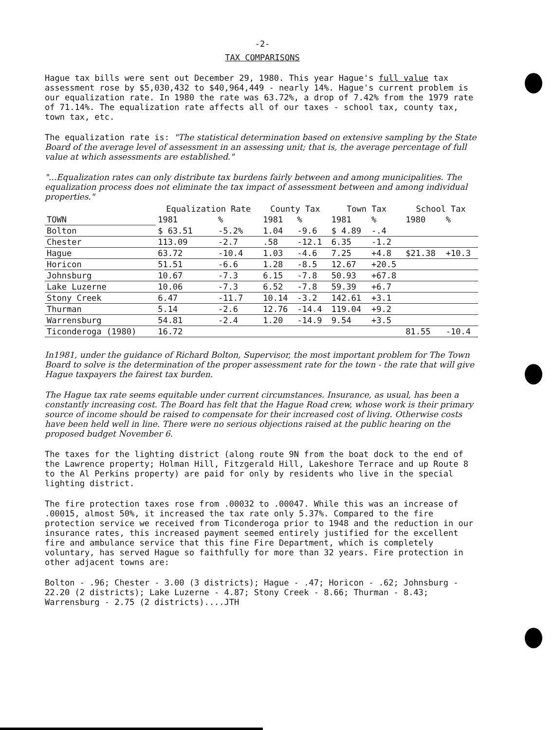-2-
TAX COMPARISONS
Hague tax bills were sent out December 29, 1980. This year Hague's full value tax assessment rose by $5,030,432 to $40,964,449 - nearly 14%. Hague's current problem is our equalization rate. In 1980 the rate was 63.72%, a drop of 7.42% from the 1979 rate of 71.14%. The equalization rate affects all of our taxes - school tax, county tax, town tax, etc.
The equalization rate is: "The statistical determination based on extensive sampling by the State Board of the average level of assessment in an assessing unit; that is, the average percentage of full value at which assessments are established."
"...Equalization rates can only distribute tax burdens fairly between and among municipalities. The equalization process does not eliminate the tax impact of assessment between and among individual properties."
| | Equalization Rate | | County Tax | | Town Tax | | School Tax | |
| --- | --- | --- | --- | --- | --- | --- | --- | --- |
| TOWN | 1981 | % | 1981 | % | 1981 | % | 1980 | % |
| Bolton | $ 63.51 | -5.2% | 1.04 | -9.6 | $ 4.89 | -.4 | | |
| Chester | 113.09 | -2.7 | .58 | -12.1 | 6.35 | -1.2 | | |
| Hague | 63.72 | -10.4 | 1.03 | -4.6 | 7.25 | +4.8 | $21.38 | +10.3 |
| Horicon | 51.51 | -6.6 | 1.28 | -8.5 | 12.67 | +20.5 | | |
| Johnsburg | 10.67 | -7.3 | 6.15 | -7.8 | 50.93 | +67.8 | | |
| Lake Luzerne | 10.06 | -7.3 | 6.52 | -7.8 | 59.39 | +6.7 | | |
| Stony Creek | 6.47 | -11.7 | 10.14 | -3.2 | 142.61 | +3.1 | | |
| Thurman | 5.14 | -2.6 | 12.76 | -14.4 | 119.04 | +9.2 | | |
| Warrensburg | 54.81 | -2.4 | 1.20 | -14.9 | 9.54 | +3.5 | | |
| Ticonderoga (1980) | 16.72 | | | | | | 81.55 | -10.4 |
In1981, under the guidance of Richard Bolton, Supervisor, the most important problem for The Town Board to solve is the determination of the proper assessment rate for the town - the rate that will give Hague taxpayers the fairest tax burden.
The Hague tax rate seems equitable under current circumstances. Insurance, as usual, has been a constantly increasing cost. The Board has felt that the Hague Road crew, whose work is their primary source of income should be raised to compensate for their increased cost of living. Otherwise costs have been held well in line. There were no serious objections raised at the public hearing on the proposed budget November 6.
The taxes for the lighting district (along route 9N from the boat dock to the end of the Lawrence property; Holman Hill, Fitzgerald Hill, Lakeshore Terrace and up Route 8 to the Al Perkins property) are paid for only by residents who live in the special lighting district.
The fire protection taxes rose from .00032 to .00047. While this was an increase of .00015, almost 50%, it increased the tax rate only 5.37%. Compared to the fire protection service we received from Ticonderoga prior to 1948 and the reduction in our insurance rates, this increased payment seemed entirely justified for the excellent fire and ambulance service that this fine Fire Department, which is completely voluntary, has served Hague so faithfully for more than 32 years. Fire protection in other adjacent towns are:
Bolton - .96; Chester - 3.00 (3 districts); Hague - .47; Horicon - .62; Johnsburg - 22.20 (2 districts); Lake Luzerne - 4.87; Stony Creek - 8.66; Thurman - 8.43; Warrensburg - 2.75 (2 districts)....JTH